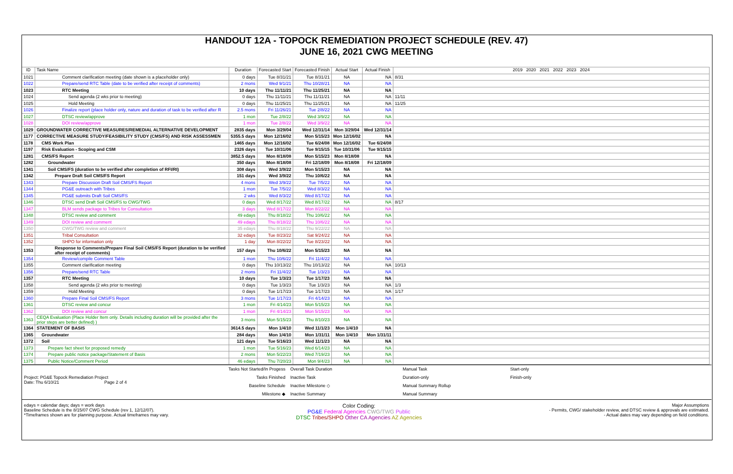HANDOUT 12A - TOPOCK REMEDIATION PROJECT SCHEDULE (REV. 47)
JUNE 16, 2021 CWG MEETING
| ID | Task Name | Duration | Forecasted Start | Forecasted Finish | Actual Start | Actual Finish | 2019 2020 2021 2022 2023 2024 |
| --- | --- | --- | --- | --- | --- | --- | --- |
| 1021 | Comment clarification meeting (date shown is a placeholder only) | 0 days | Tue 8/31/21 | Tue 8/31/21 | NA | NA | 8/31 |
| 1022 | Prepare/send RTC Table (date to be verified after receipt of comments) | 2 mons | Wed 9/1/21 | Thu 10/28/21 | NA | NA | |
| 1023 | RTC Meeting | 10 days | Thu 11/11/21 | Thu 11/25/21 | NA | NA | |
| 1024 | Send agenda (2 wks prior to meeting) | 0 days | Thu 11/11/21 | Thu 11/11/21 | NA | NA | 11/11 |
| 1025 | Hold Meeting | 0 days | Thu 11/25/21 | Thu 11/25/21 | NA | NA | 11/25 |
| 1026 | Finalize report (place holder only, nature and duration of task to be verified after R | 2.5 mons | Fri 11/26/21 | Tue 2/8/22 | NA | NA | |
| 1027 | DTSC review/approve | 1 mon | Tue 2/8/22 | Wed 3/9/22 | NA | NA | |
| 1028 | DOI review/approve | 1 mon | Tue 2/8/22 | Wed 3/9/22 | NA | NA | |
| 1029 | GROUNDWATER CORRECTIVE MEASURES/REMEDIAL ALTERNATIVE DEVELOPMENT | 2835 days | Mon 3/29/04 | Wed 12/31/14 | Mon 3/29/04 | Wed 12/31/14 | |
| 1177 | CORRECTIVE MEASURE STUDY/FEASIBILITY STUDY (CMS/FS) AND RISK ASSESSMEN | 5355.5 days | Mon 12/16/02 | Mon 5/15/23 | Mon 12/16/02 | NA | |
| 1178 | CMS Work Plan | 1465 days | Mon 12/16/02 | Tue 6/24/08 | Mon 12/16/02 | Tue 6/24/08 | |
| 1197 | Risk Evaluation - Scoping and CSM | 2326 days | Tue 10/31/06 | Tue 9/15/15 | Tue 10/31/06 | Tue 9/15/15 | |
| 1281 | CMS/FS Report | 3852.5 days | Mon 8/18/08 | Mon 5/15/23 | Mon 8/18/08 | NA | |
| 1282 | Groundwater | 350 days | Mon 8/18/08 | Fri 12/18/09 | Mon 8/18/08 | Fri 12/18/09 | |
| 1341 | Soil CMS/FS (duration to be verified after completion of RFI/RI) | 308 days | Wed 3/9/22 | Mon 5/15/23 | NA | NA | |
| 1342 | Prepare Draft Soil CMS/FS Report | 151 days | Wed 3/9/22 | Thu 10/6/22 | NA | NA | |
| 1343 | Prepare Discussion Draft Soil CMS/FS Report | 4 mons | Wed 3/9/22 | Tue 7/5/22 | NA | NA | |
| 1344 | PG&E outreach with Tribes | 1 mon | Tue 7/5/22 | Wed 8/3/22 | NA | NA | |
| 1345 | PG&E submits Draft Soil CMS/FS | 2 wks | Wed 8/3/22 | Wed 8/17/22 | NA | NA | |
| 1346 | DTSC send Draft Soil CMS/FS to CWG/TWG | 0 days | Wed 8/17/22 | Wed 8/17/22 | NA | NA | 8/17 |
| 1347 | BLM sends package to Tribes for Consultation | 3 days | Wed 8/17/22 | Mon 8/22/22 | NA | NA | |
| 1348 | DTSC review and comment | 49 edays | Thu 8/18/22 | Thu 10/6/22 | NA | NA | |
| 1349 | DOI review and comment | 49 edays | Thu 8/18/22 | Thu 10/6/22 | NA | NA | |
| 1350 | CWG/TWG review and comment | 35 edays | Thu 8/18/22 | Thu 9/22/22 | NA | NA | |
| 1351 | Tribal Consultation | 32 edays | Tue 8/23/22 | Sat 9/24/22 | NA | NA | |
| 1352 | SHPO for information only | 1 day | Mon 8/22/22 | Tue 8/23/22 | NA | NA | |
| 1353 | Response to Comments/Prepare Final Soil CMS/FS Report (duration to be verified after receipt of comments) | 157 days | Thu 10/6/22 | Mon 5/15/23 | NA | NA | |
| 1354 | Review/compile Comment Table | 1 mon | Thu 10/6/22 | Fri 11/4/22 | NA | NA | |
| 1355 | Comment clarification meeting | 0 days | Thu 10/13/22 | Thu 10/13/22 | NA | NA | 10/13 |
| 1356 | Prepare/send RTC Table | 2 mons | Fri 11/4/22 | Tue 1/3/23 | NA | NA | |
| 1357 | RTC Meeting | 10 days | Tue 1/3/23 | Tue 1/17/23 | NA | NA | |
| 1358 | Send agenda (2 wks prior to meeting) | 0 days | Tue 1/3/23 | Tue 1/3/23 | NA | NA | 1/3 |
| 1359 | Hold Meeting | 0 days | Tue 1/17/23 | Tue 1/17/23 | NA | NA | 1/17 |
| 1360 | Prepare Final Soil CMS/FS Report | 3 mons | Tue 1/17/23 | Fri 4/14/23 | NA | NA | |
| 1361 | DTSC review and concur | 1 mon | Fri 4/14/23 | Mon 5/15/23 | NA | NA | |
| 1362 | DOI review and concur | 1 mon | Fri 4/14/23 | Mon 5/15/23 | NA | NA | |
| 1363 | CEQA Evaluation (Place Holder Item only. Details including duration will be provided after the prior steps are better defined) ) | 3 mons | Mon 5/15/23 | Thu 8/10/23 | NA | NA | |
| 1364 | STATEMENT OF BASIS | 3614.5 days | Mon 1/4/10 | Wed 11/1/23 | Mon 1/4/10 | NA | |
| 1365 | Groundwater | 284 days | Mon 1/4/10 | Mon 1/31/11 | Mon 1/4/10 | Mon 1/31/11 | |
| 1372 | Soil | 121 days | Tue 5/16/23 | Wed 11/1/23 | NA | NA | |
| 1373 | Prepare fact sheet for proposed remedy | 1 mon | Tue 5/16/23 | Wed 6/14/23 | NA | NA | |
| 1374 | Prepare public notice package/Statement of Basis | 2 mons | Mon 5/22/23 | Wed 7/19/23 | NA | NA | |
| 1375 | Public Notice/Comment Period | 46 edays | Thu 7/20/23 | Mon 9/4/23 | NA | NA | |
Project: PG&E Topock Remediation Project
Date: Thu 6/10/21 Page 2 of 4
Tasks Not Started/In Progess
Tasks Finished
Baseline Schedule
Milestone ◆
Overall Task Duration
Inactive Task
Inactive Milestone ◇
Inactive Summary
Manual Task
Duration-only
Manual Summary Rollup
Manual Summary
Start-only
Finish-only
edays = calendar days; days = work days
Baseline Schedule is the 8/15/07 CWG Schedule (rev 1, 12/12/07).
*Timeframes shown are for planning purpose. Actual timeframes may vary.
Color Coding:
PG&E Federal Agencies CWG/TWG Public
DTSC Tribes/SHPO Other CA Agencies AZ Agencies
Major Assumptions
- Permits, CWG/ stakeholder review, and DTSC review & approvals are estimated.
- Actual dates may vary depending on field conditions.